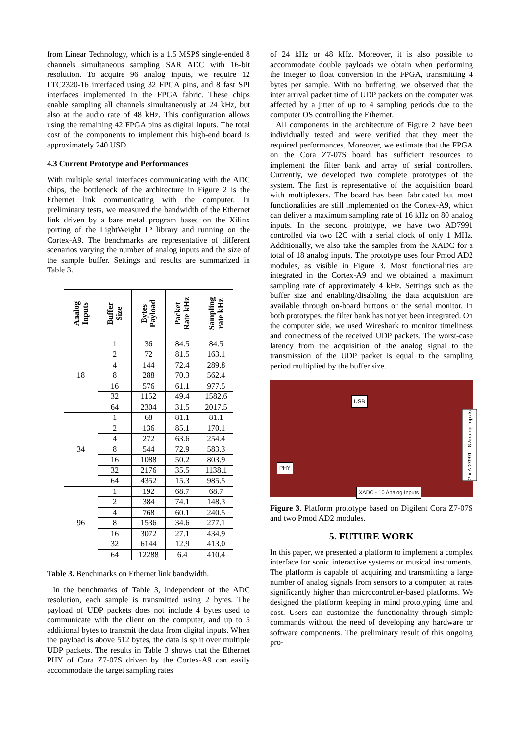from Linear Technology, which is a 1.5 MSPS single-ended 8 channels simultaneous sampling SAR ADC with 16-bit resolution. To acquire 96 analog inputs, we require 12 LTC2320-16 interfaced using 32 FPGA pins, and 8 fast SPI interfaces implemented in the FPGA fabric. These chips enable sampling all channels simultaneously at 24 kHz, but also at the audio rate of 48 kHz. This configuration allows using the remaining 42 FPGA pins as digital inputs. The total cost of the components to implement this high-end board is approximately 240 USD.
4.3 Current Prototype and Performances
With multiple serial interfaces communicating with the ADC chips, the bottleneck of the architecture in Figure 2 is the Ethernet link communicating with the computer. In preliminary tests, we measured the bandwidth of the Ethernet link driven by a bare metal program based on the Xilinx porting of the LightWeight IP library and running on the Cortex-A9. The benchmarks are representative of different scenarios varying the number of analog inputs and the size of the sample buffer. Settings and results are summarized in Table 3.
| Analog Inputs | Buffer Size | Bytes Payload | Packet Rate kHz | Sampling rate kHz |
| --- | --- | --- | --- | --- |
| 18 | 1 | 36 | 84.5 | 84.5 |
| | 2 | 72 | 81.5 | 163.1 |
| | 4 | 144 | 72.4 | 289.8 |
| | 8 | 288 | 70.3 | 562.4 |
| | 16 | 576 | 61.1 | 977.5 |
| | 32 | 1152 | 49.4 | 1582.6 |
| | 64 | 2304 | 31.5 | 2017.5 |
| 34 | 1 | 68 | 81.1 | 81.1 |
| | 2 | 136 | 85.1 | 170.1 |
| | 4 | 272 | 63.6 | 254.4 |
| | 8 | 544 | 72.9 | 583.3 |
| | 16 | 1088 | 50.2 | 803.9 |
| | 32 | 2176 | 35.5 | 1138.1 |
| | 64 | 4352 | 15.3 | 985.5 |
| 96 | 1 | 192 | 68.7 | 68.7 |
| | 2 | 384 | 74.1 | 148.3 |
| | 4 | 768 | 60.1 | 240.5 |
| | 8 | 1536 | 34.6 | 277.1 |
| | 16 | 3072 | 27.1 | 434.9 |
| | 32 | 6144 | 12.9 | 413.0 |
| | 64 | 12288 | 6.4 | 410.4 |
Table 3. Benchmarks on Ethernet link bandwidth.
In the benchmarks of Table 3, independent of the ADC resolution, each sample is transmitted using 2 bytes. The payload of UDP packets does not include 4 bytes used to communicate with the client on the computer, and up to 5 additional bytes to transmit the data from digital inputs. When the payload is above 512 bytes, the data is split over multiple UDP packets. The results in Table 3 shows that the Ethernet PHY of Cora Z7-07S driven by the Cortex-A9 can easily accommodate the target sampling rates
of 24 kHz or 48 kHz. Moreover, it is also possible to accommodate double payloads we obtain when performing the integer to float conversion in the FPGA, transmitting 4 bytes per sample. With no buffering, we observed that the inter arrival packet time of UDP packets on the computer was affected by a jitter of up to 4 sampling periods due to the computer OS controlling the Ethernet.
All components in the architecture of Figure 2 have been individually tested and were verified that they meet the required performances. Moreover, we estimate that the FPGA on the Cora Z7-07S board has sufficient resources to implement the filter bank and array of serial controllers. Currently, we developed two complete prototypes of the system. The first is representative of the acquisition board with multiplexers. The board has been fabricated but most functionalities are still implemented on the Cortex-A9, which can deliver a maximum sampling rate of 16 kHz on 80 analog inputs. In the second prototype, we have two AD7991 controlled via two I2C with a serial clock of only 1 MHz. Additionally, we also take the samples from the XADC for a total of 18 analog inputs. The prototype uses four Pmod AD2 modules, as visible in Figure 3. Most functionalities are integrated in the Cortex-A9 and we obtained a maximum sampling rate of approximately 4 kHz. Settings such as the buffer size and enabling/disabling the data acquisition are available through on-board buttons or the serial monitor. In both prototypes, the filter bank has not yet been integrated. On the computer side, we used Wireshark to monitor timeliness and correctness of the received UDP packets. The worst-case latency from the acquisition of the analog signal to the transmission of the UDP packet is equal to the sampling period multiplied by the buffer size.
USB
PHY
XADC - 10 Analog Inputs
2 x AD7991 - 8 Analog Inputs
Figure 3. Platform prototype based on Digilent Cora Z7-07S and two Pmod AD2 modules.
5. FUTURE WORK
In this paper, we presented a platform to implement a complex interface for sonic interactive systems or musical instruments. The platform is capable of acquiring and transmitting a large number of analog signals from sensors to a computer, at rates significantly higher than microcontroller-based platforms. We designed the platform keeping in mind prototyping time and cost. Users can customize the functionality through simple commands without the need of developing any hardware or software components. The preliminary result of this ongoing pro-